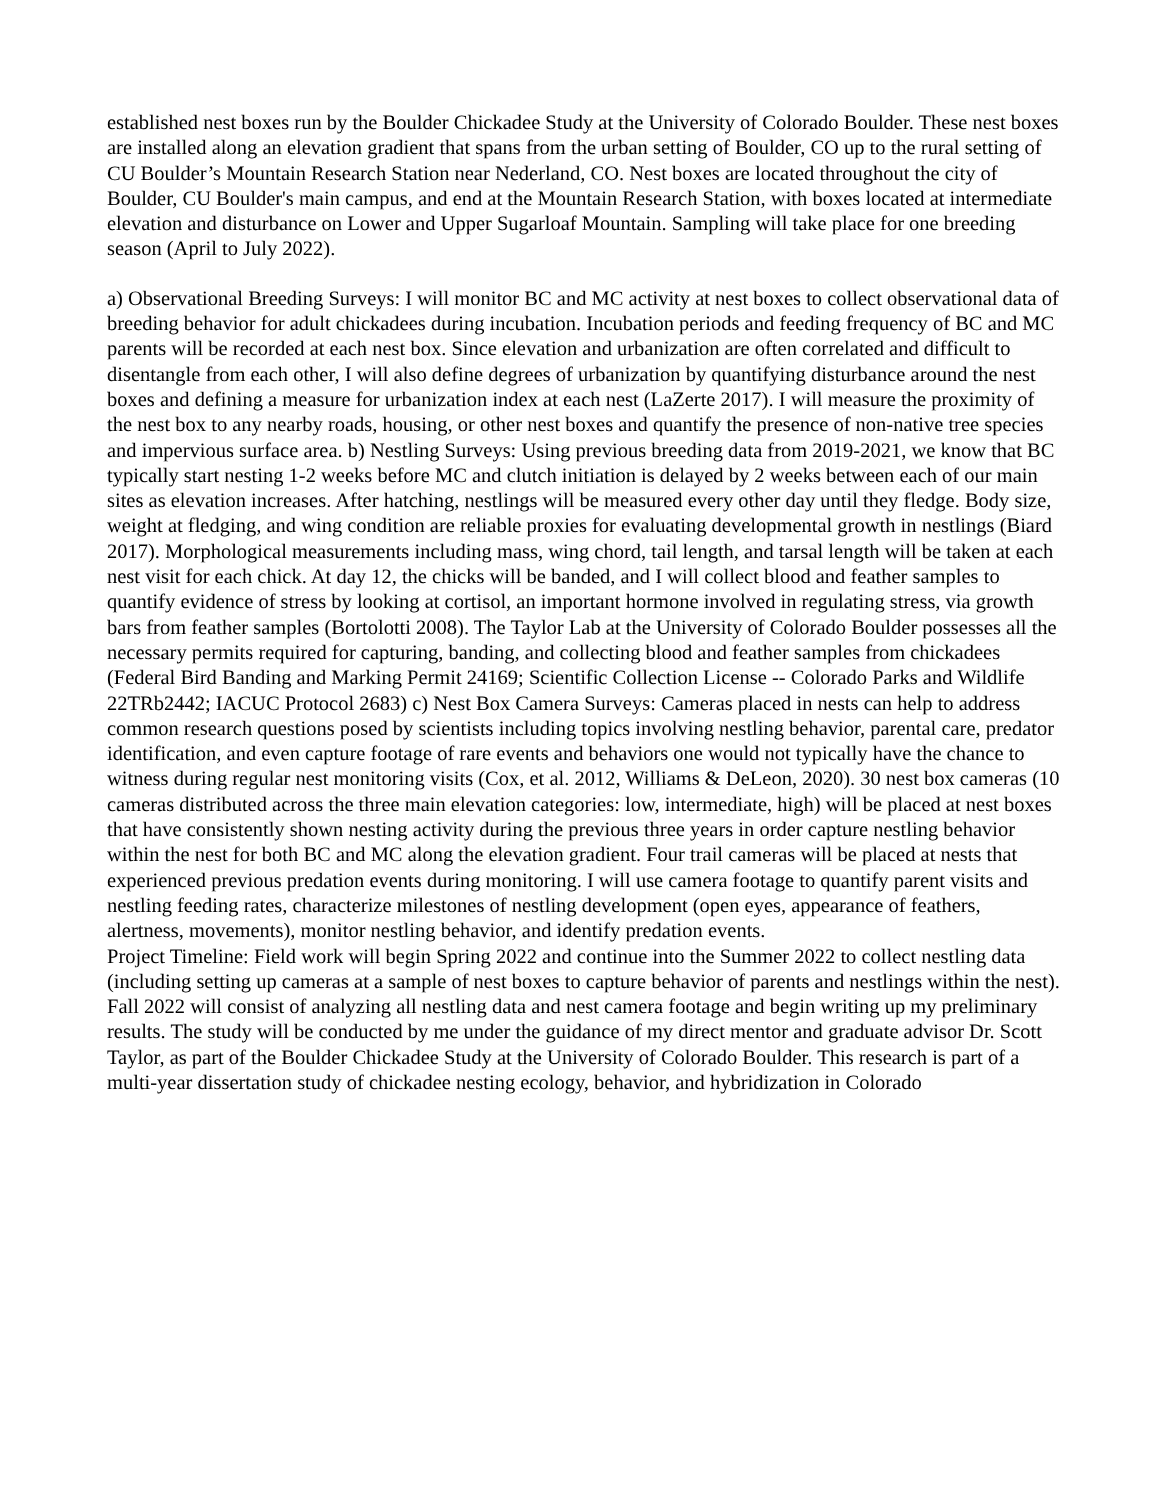established nest boxes run by the Boulder Chickadee Study at the University of Colorado Boulder. These nest boxes are installed along an elevation gradient that spans from the urban setting of Boulder, CO up to the rural setting of CU Boulder’s Mountain Research Station near Nederland, CO. Nest boxes are located throughout the city of Boulder, CU Boulder's main campus, and end at the Mountain Research Station, with boxes located at intermediate elevation and disturbance on Lower and Upper Sugarloaf Mountain. Sampling will take place for one breeding season (April to July 2022).
a) Observational Breeding Surveys: I will monitor BC and MC activity at nest boxes to collect observational data of breeding behavior for adult chickadees during incubation. Incubation periods and feeding frequency of BC and MC parents will be recorded at each nest box. Since elevation and urbanization are often correlated and difficult to disentangle from each other, I will also define degrees of urbanization by quantifying disturbance around the nest boxes and defining a measure for urbanization index at each nest (LaZerte 2017). I will measure the proximity of the nest box to any nearby roads, housing, or other nest boxes and quantify the presence of non-native tree species and impervious surface area. b) Nestling Surveys: Using previous breeding data from 2019-2021, we know that BC typically start nesting 1-2 weeks before MC and clutch initiation is delayed by 2 weeks between each of our main sites as elevation increases. After hatching, nestlings will be measured every other day until they fledge. Body size, weight at fledging, and wing condition are reliable proxies for evaluating developmental growth in nestlings (Biard 2017). Morphological measurements including mass, wing chord, tail length, and tarsal length will be taken at each nest visit for each chick. At day 12, the chicks will be banded, and I will collect blood and feather samples to quantify evidence of stress by looking at cortisol, an important hormone involved in regulating stress, via growth bars from feather samples (Bortolotti 2008). The Taylor Lab at the University of Colorado Boulder possesses all the necessary permits required for capturing, banding, and collecting blood and feather samples from chickadees (Federal Bird Banding and Marking Permit 24169; Scientific Collection License -- Colorado Parks and Wildlife 22TRb2442; IACUC Protocol 2683) c) Nest Box Camera Surveys: Cameras placed in nests can help to address common research questions posed by scientists including topics involving nestling behavior, parental care, predator identification, and even capture footage of rare events and behaviors one would not typically have the chance to witness during regular nest monitoring visits (Cox, et al. 2012, Williams & DeLeon, 2020). 30 nest box cameras (10 cameras distributed across the three main elevation categories: low, intermediate, high) will be placed at nest boxes that have consistently shown nesting activity during the previous three years in order capture nestling behavior within the nest for both BC and MC along the elevation gradient. Four trail cameras will be placed at nests that experienced previous predation events during monitoring. I will use camera footage to quantify parent visits and nestling feeding rates, characterize milestones of nestling development (open eyes, appearance of feathers, alertness, movements), monitor nestling behavior, and identify predation events.
Project Timeline: Field work will begin Spring 2022 and continue into the Summer 2022 to collect nestling data (including setting up cameras at a sample of nest boxes to capture behavior of parents and nestlings within the nest). Fall 2022 will consist of analyzing all nestling data and nest camera footage and begin writing up my preliminary results. The study will be conducted by me under the guidance of my direct mentor and graduate advisor Dr. Scott Taylor, as part of the Boulder Chickadee Study at the University of Colorado Boulder. This research is part of a multi-year dissertation study of chickadee nesting ecology, behavior, and hybridization in Colorado